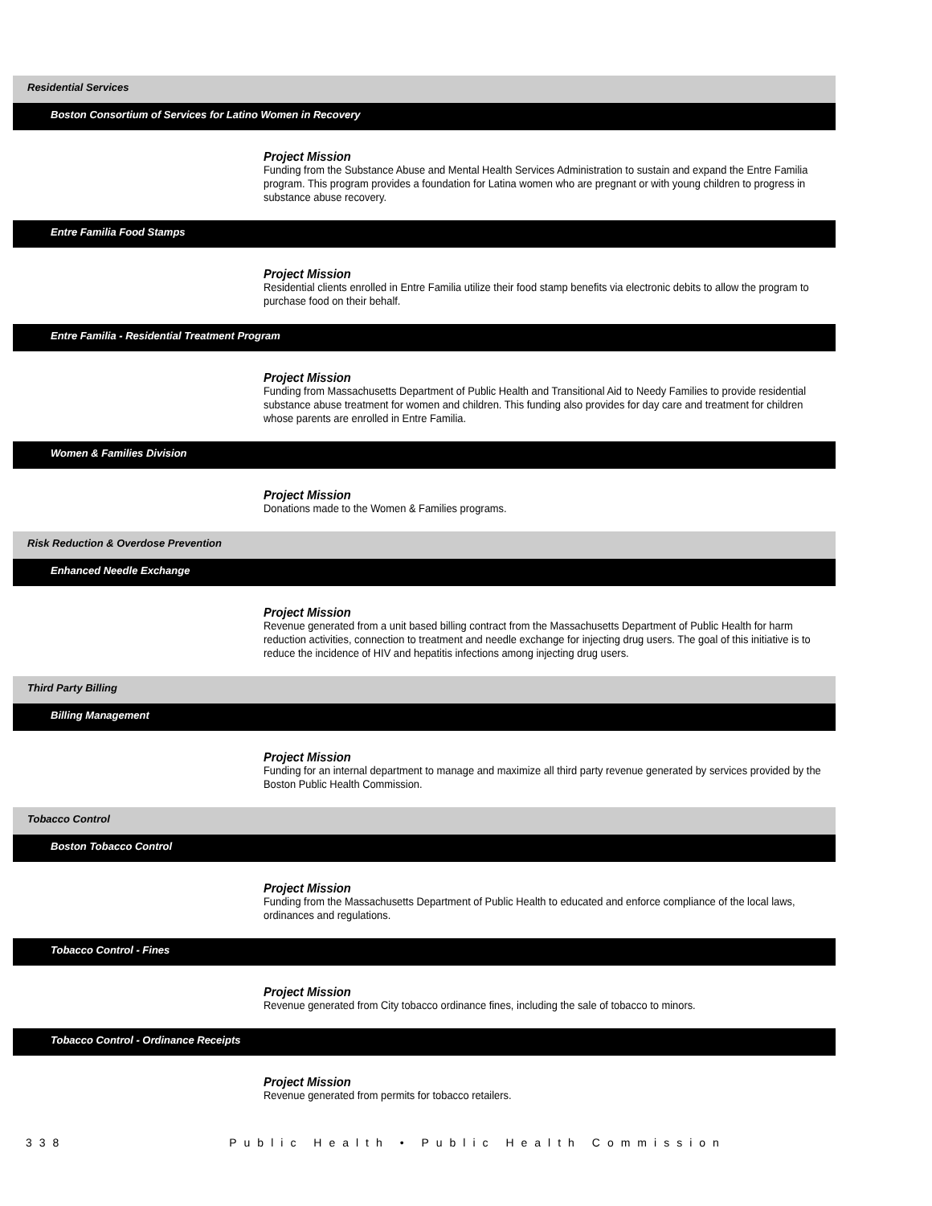Residential Services
Boston Consortium of Services for Latino Women in Recovery
Project Mission
Funding from the Substance Abuse and Mental Health Services Administration to sustain and expand the Entre Familia program. This program provides a foundation for Latina women who are pregnant or with young children to progress in substance abuse recovery.
Entre Familia Food Stamps
Project Mission
Residential clients enrolled in Entre Familia utilize their food stamp benefits via electronic debits to allow the program to purchase food on their behalf.
Entre Familia - Residential Treatment Program
Project Mission
Funding from Massachusetts Department of Public Health and Transitional Aid to Needy Families to provide residential substance abuse treatment for women and children. This funding also provides for day care and treatment for children whose parents are enrolled in Entre Familia.
Women & Families Division
Project Mission
Donations made to the Women & Families programs.
Risk Reduction & Overdose Prevention
Enhanced Needle Exchange
Project Mission
Revenue generated from a unit based billing contract from the Massachusetts Department of Public Health for harm reduction activities, connection to treatment and needle exchange for injecting drug users. The goal of this initiative is to reduce the incidence of HIV and hepatitis infections among injecting drug users.
Third Party Billing
Billing Management
Project Mission
Funding for an internal department to manage and maximize all third party revenue generated by services provided by the Boston Public Health Commission.
Tobacco Control
Boston Tobacco Control
Project Mission
Funding from the Massachusetts Department of Public Health to educated and enforce compliance of the local laws, ordinances and regulations.
Tobacco Control - Fines
Project Mission
Revenue generated from City tobacco ordinance fines, including the sale of tobacco to minors.
Tobacco Control - Ordinance Receipts
Project Mission
Revenue generated from permits for tobacco retailers.
338 Public Health • Public Health Commission